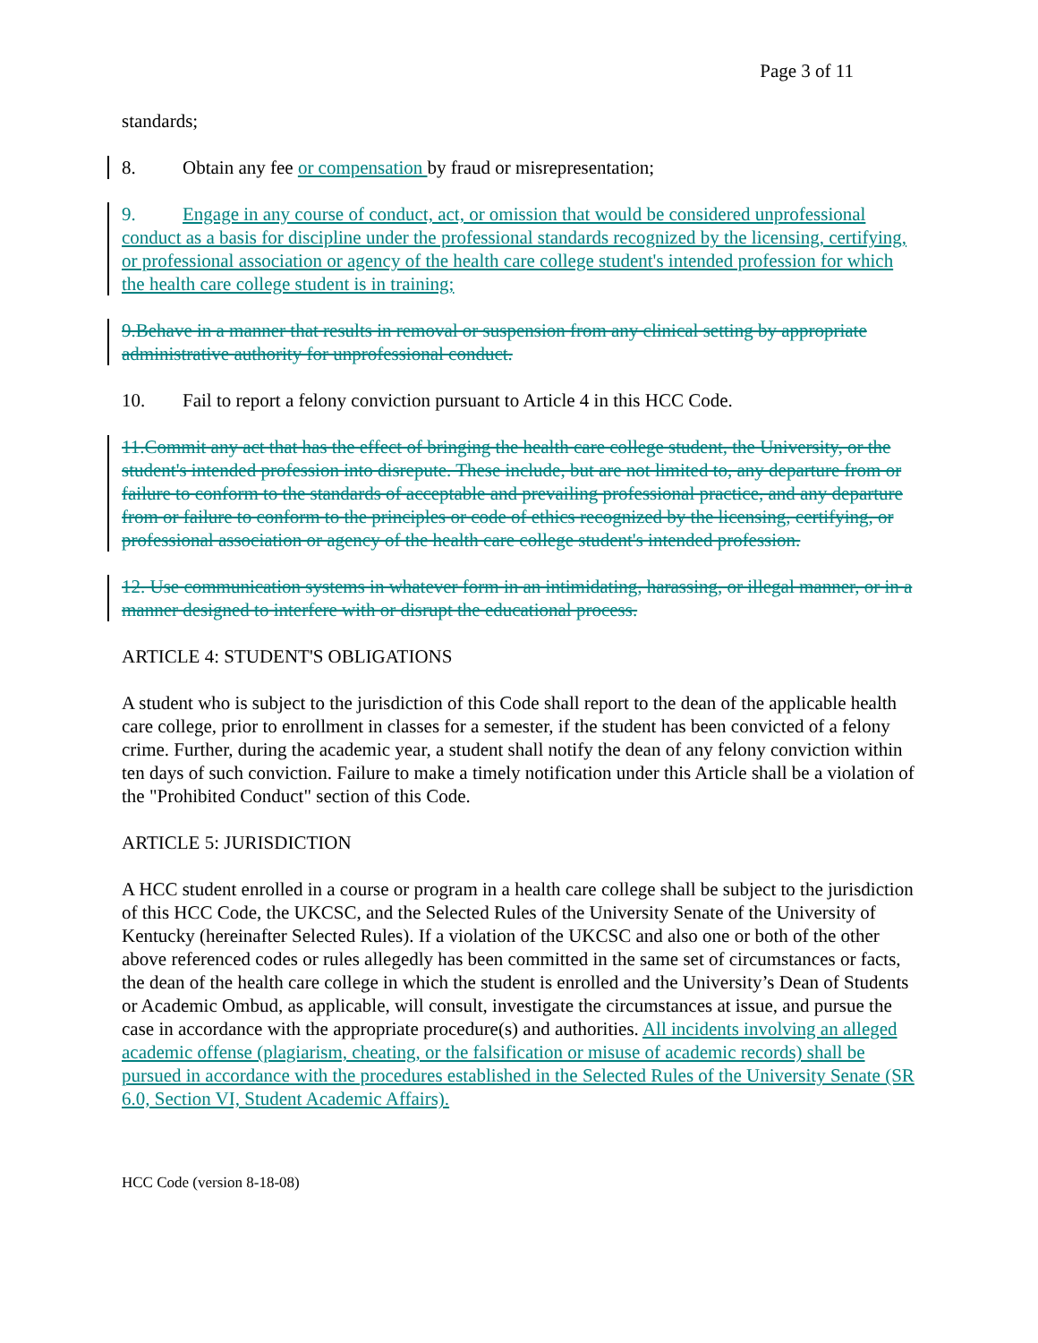Page 3 of 11
standards;
8. Obtain any fee or compensation by fraud or misrepresentation;
9. Engage in any course of conduct, act, or omission that would be considered unprofessional conduct as a basis for discipline under the professional standards recognized by the licensing, certifying, or professional association or agency of the health care college student's intended profession for which the health care college student is in training;
9.Behave in a manner that results in removal or suspension from any clinical setting by appropriate administrative authority for unprofessional conduct.
10. Fail to report a felony conviction pursuant to Article 4 in this HCC Code.
11.Commit any act that has the effect of bringing the health care college student, the University, or the student's intended profession into disrepute. These include, but are not limited to, any departure from or failure to conform to the standards of acceptable and prevailing professional practice, and any departure from or failure to conform to the principles or code of ethics recognized by the licensing, certifying, or professional association or agency of the health care college student's intended profession.
12. Use communication systems in whatever form in an intimidating, harassing, or illegal manner, or in a manner designed to interfere with or disrupt the educational process.
ARTICLE 4: STUDENT'S OBLIGATIONS
A student who is subject to the jurisdiction of this Code shall report to the dean of the applicable health care college, prior to enrollment in classes for a semester, if the student has been convicted of a felony crime. Further, during the academic year, a student shall notify the dean of any felony conviction within ten days of such conviction. Failure to make a timely notification under this Article shall be a violation of the "Prohibited Conduct" section of this Code.
ARTICLE 5: JURISDICTION
A HCC student enrolled in a course or program in a health care college shall be subject to the jurisdiction of this HCC Code, the UKCSC, and the Selected Rules of the University Senate of the University of Kentucky (hereinafter Selected Rules). If a violation of the UKCSC and also one or both of the other above referenced codes or rules allegedly has been committed in the same set of circumstances or facts, the dean of the health care college in which the student is enrolled and the University’s Dean of Students or Academic Ombud, as applicable, will consult, investigate the circumstances at issue, and pursue the case in accordance with the appropriate procedure(s) and authorities. All incidents involving an alleged academic offense (plagiarism, cheating, or the falsification or misuse of academic records) shall be pursued in accordance with the procedures established in the Selected Rules of the University Senate (SR 6.0, Section VI, Student Academic Affairs).
HCC Code (version 8-18-08)